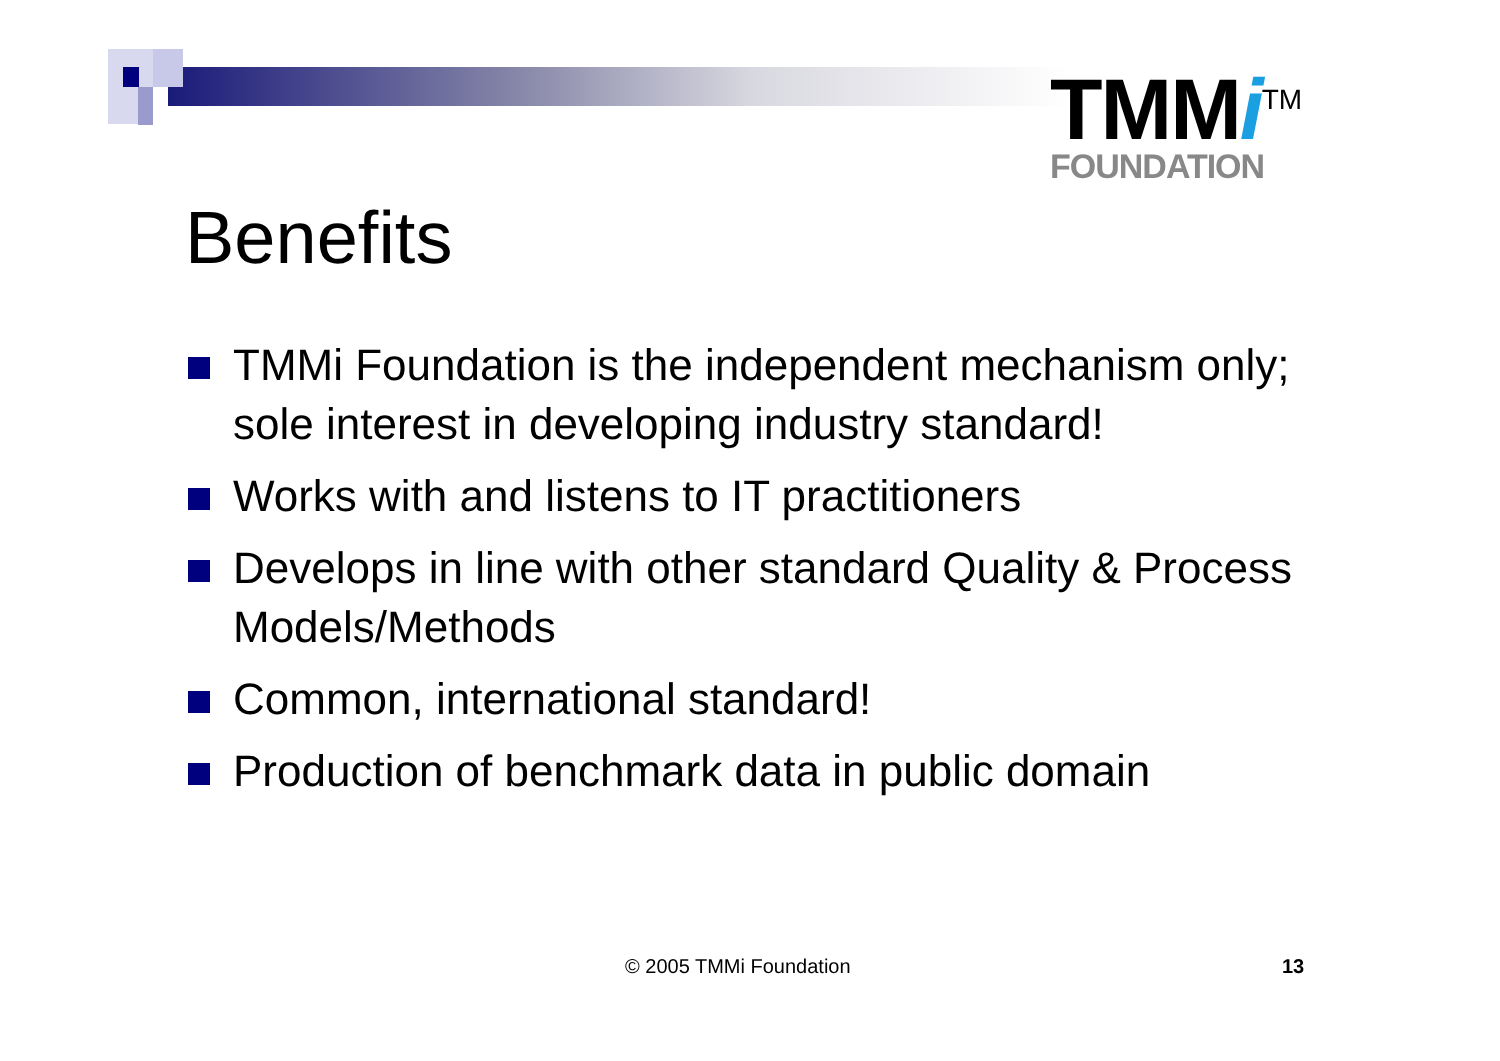TMMi<sup>TM</sup>
FOUNDATION
Benefits
TMMi Foundation is the independent mechanism only; sole interest in developing industry standard!
Works with and listens to IT practitioners
Develops in line with other standard Quality & Process Models/Methods
Common, international standard!
Production of benchmark data in public domain
© 2005 TMMi Foundation 13